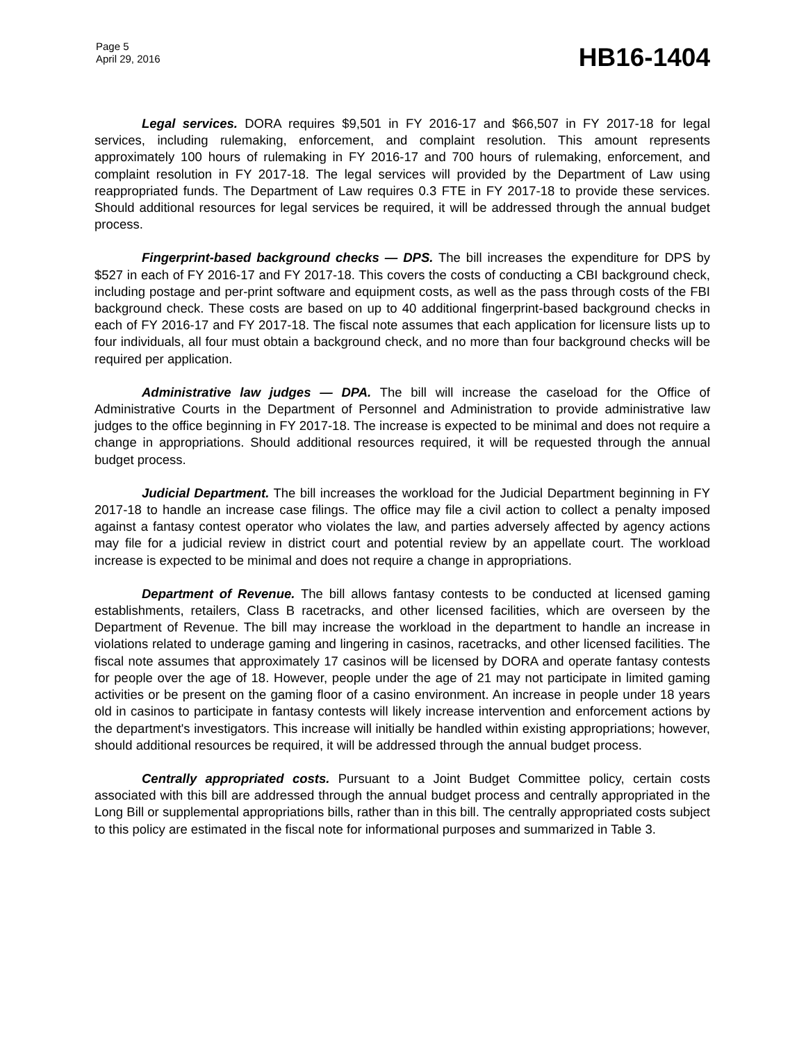Page 5
April 29, 2016
HB16-1404
Legal services. DORA requires $9,501 in FY 2016-17 and $66,507 in FY 2017-18 for legal services, including rulemaking, enforcement, and complaint resolution. This amount represents approximately 100 hours of rulemaking in FY 2016-17 and 700 hours of rulemaking, enforcement, and complaint resolution in FY 2017-18. The legal services will provided by the Department of Law using reappropriated funds. The Department of Law requires 0.3 FTE in FY 2017-18 to provide these services. Should additional resources for legal services be required, it will be addressed through the annual budget process.
Fingerprint-based background checks — DPS. The bill increases the expenditure for DPS by $527 in each of FY 2016-17 and FY 2017-18. This covers the costs of conducting a CBI background check, including postage and per-print software and equipment costs, as well as the pass through costs of the FBI background check. These costs are based on up to 40 additional fingerprint-based background checks in each of FY 2016-17 and FY 2017-18. The fiscal note assumes that each application for licensure lists up to four individuals, all four must obtain a background check, and no more than four background checks will be required per application.
Administrative law judges — DPA. The bill will increase the caseload for the Office of Administrative Courts in the Department of Personnel and Administration to provide administrative law judges to the office beginning in FY 2017-18. The increase is expected to be minimal and does not require a change in appropriations. Should additional resources required, it will be requested through the annual budget process.
Judicial Department. The bill increases the workload for the Judicial Department beginning in FY 2017-18 to handle an increase case filings. The office may file a civil action to collect a penalty imposed against a fantasy contest operator who violates the law, and parties adversely affected by agency actions may file for a judicial review in district court and potential review by an appellate court. The workload increase is expected to be minimal and does not require a change in appropriations.
Department of Revenue. The bill allows fantasy contests to be conducted at licensed gaming establishments, retailers, Class B racetracks, and other licensed facilities, which are overseen by the Department of Revenue. The bill may increase the workload in the department to handle an increase in violations related to underage gaming and lingering in casinos, racetracks, and other licensed facilities. The fiscal note assumes that approximately 17 casinos will be licensed by DORA and operate fantasy contests for people over the age of 18. However, people under the age of 21 may not participate in limited gaming activities or be present on the gaming floor of a casino environment. An increase in people under 18 years old in casinos to participate in fantasy contests will likely increase intervention and enforcement actions by the department's investigators. This increase will initially be handled within existing appropriations; however, should additional resources be required, it will be addressed through the annual budget process.
Centrally appropriated costs. Pursuant to a Joint Budget Committee policy, certain costs associated with this bill are addressed through the annual budget process and centrally appropriated in the Long Bill or supplemental appropriations bills, rather than in this bill. The centrally appropriated costs subject to this policy are estimated in the fiscal note for informational purposes and summarized in Table 3.